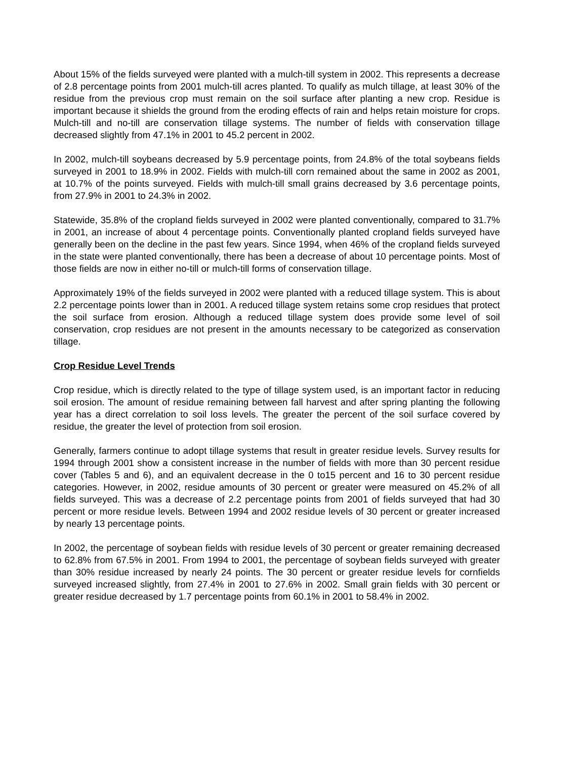About 15% of the fields surveyed were planted with a mulch-till system in 2002. This represents a decrease of 2.8 percentage points from 2001 mulch-till acres planted. To qualify as mulch tillage, at least 30% of the residue from the previous crop must remain on the soil surface after planting a new crop. Residue is important because it shields the ground from the eroding effects of rain and helps retain moisture for crops. Mulch-till and no-till are conservation tillage systems. The number of fields with conservation tillage decreased slightly from 47.1% in 2001 to 45.2 percent in 2002.
In 2002, mulch-till soybeans decreased by 5.9 percentage points, from 24.8% of the total soybeans fields surveyed in 2001 to 18.9% in 2002. Fields with mulch-till corn remained about the same in 2002 as 2001, at 10.7% of the points surveyed. Fields with mulch-till small grains decreased by 3.6 percentage points, from 27.9% in 2001 to 24.3% in 2002.
Statewide, 35.8% of the cropland fields surveyed in 2002 were planted conventionally, compared to 31.7% in 2001, an increase of about 4 percentage points. Conventionally planted cropland fields surveyed have generally been on the decline in the past few years. Since 1994, when 46% of the cropland fields surveyed in the state were planted conventionally, there has been a decrease of about 10 percentage points. Most of those fields are now in either no-till or mulch-till forms of conservation tillage.
Approximately 19% of the fields surveyed in 2002 were planted with a reduced tillage system. This is about 2.2 percentage points lower than in 2001. A reduced tillage system retains some crop residues that protect the soil surface from erosion. Although a reduced tillage system does provide some level of soil conservation, crop residues are not present in the amounts necessary to be categorized as conservation tillage.
Crop Residue Level Trends
Crop residue, which is directly related to the type of tillage system used, is an important factor in reducing soil erosion. The amount of residue remaining between fall harvest and after spring planting the following year has a direct correlation to soil loss levels. The greater the percent of the soil surface covered by residue, the greater the level of protection from soil erosion.
Generally, farmers continue to adopt tillage systems that result in greater residue levels. Survey results for 1994 through 2001 show a consistent increase in the number of fields with more than 30 percent residue cover (Tables 5 and 6), and an equivalent decrease in the 0 to15 percent and 16 to 30 percent residue categories. However, in 2002, residue amounts of 30 percent or greater were measured on 45.2% of all fields surveyed. This was a decrease of 2.2 percentage points from 2001 of fields surveyed that had 30 percent or more residue levels. Between 1994 and 2002 residue levels of 30 percent or greater increased by nearly 13 percentage points.
In 2002, the percentage of soybean fields with residue levels of 30 percent or greater remaining decreased to 62.8% from 67.5% in 2001. From 1994 to 2001, the percentage of soybean fields surveyed with greater than 30% residue increased by nearly 24 points. The 30 percent or greater residue levels for cornfields surveyed increased slightly, from 27.4% in 2001 to 27.6% in 2002. Small grain fields with 30 percent or greater residue decreased by 1.7 percentage points from 60.1% in 2001 to 58.4% in 2002.